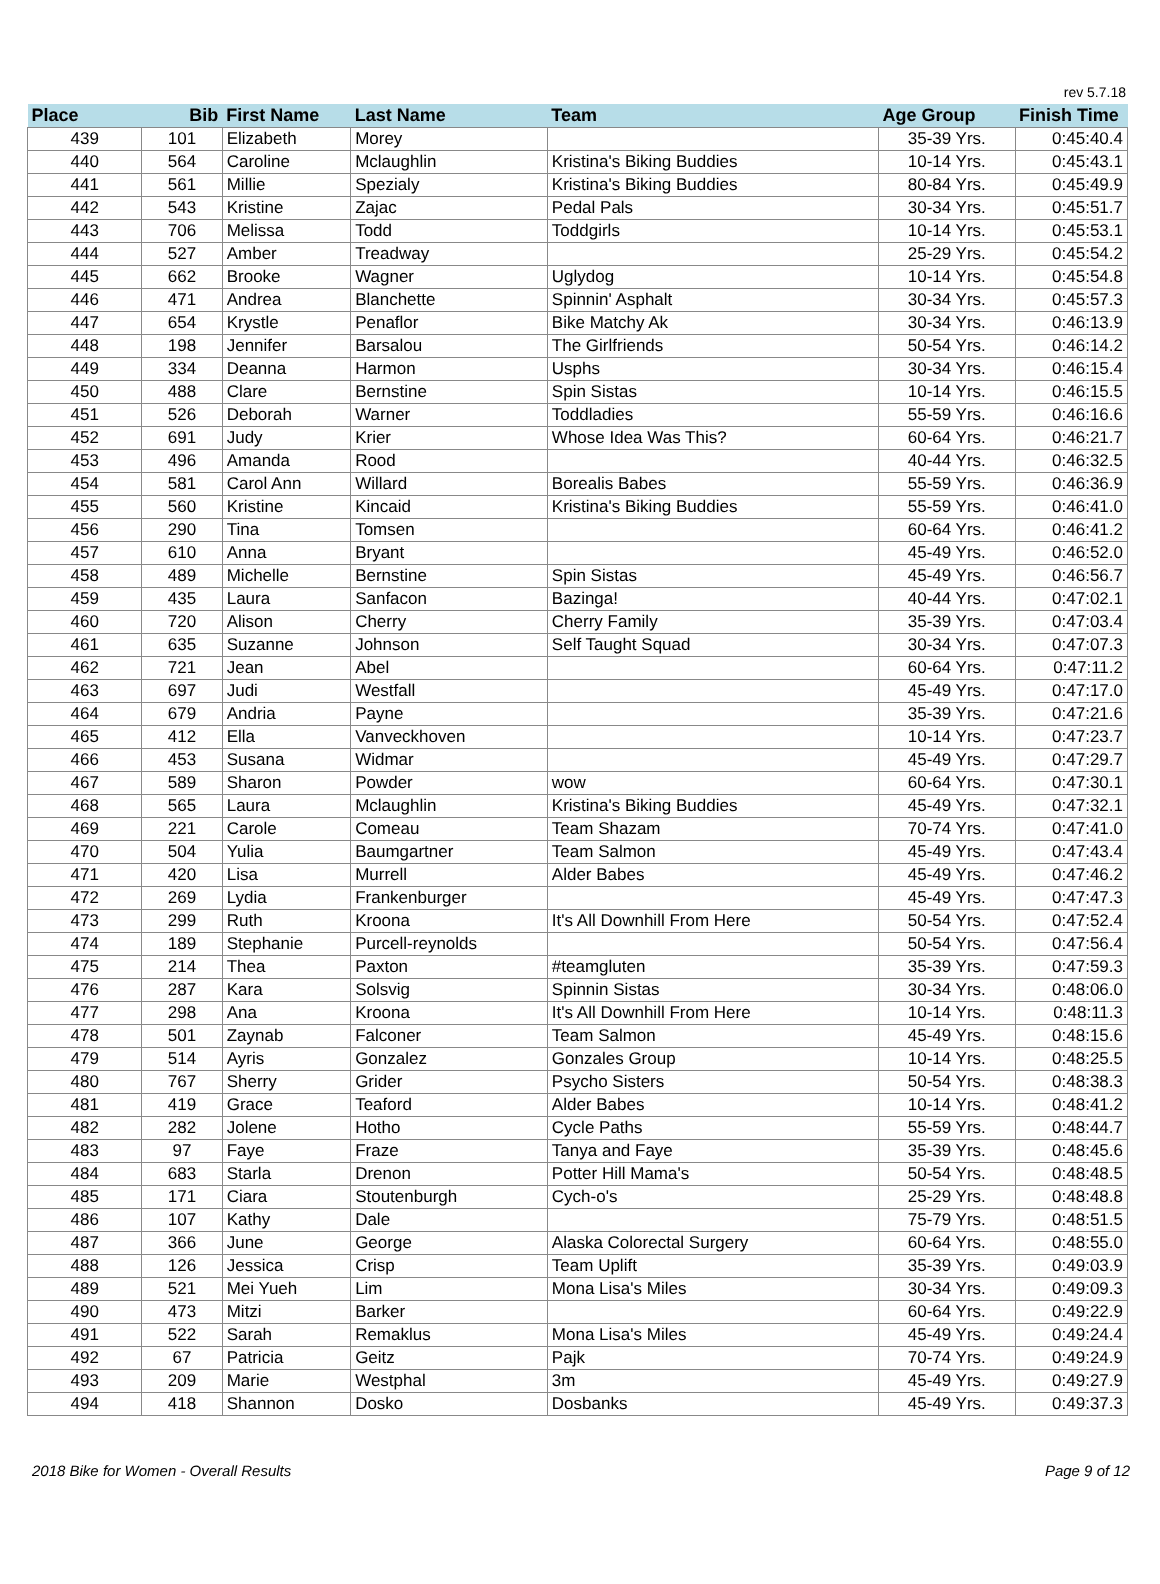rev 5.7.18
| Place | Bib | First Name | Last Name | Team | Age Group | Finish Time |
| --- | --- | --- | --- | --- | --- | --- |
| 439 | 101 | Elizabeth | Morey | | 35-39 Yrs. | 0:45:40.4 |
| 440 | 564 | Caroline | Mclaughlin | Kristina's Biking Buddies | 10-14 Yrs. | 0:45:43.1 |
| 441 | 561 | Millie | Spezialy | Kristina's Biking Buddies | 80-84 Yrs. | 0:45:49.9 |
| 442 | 543 | Kristine | Zajac | Pedal Pals | 30-34 Yrs. | 0:45:51.7 |
| 443 | 706 | Melissa | Todd | Toddgirls | 10-14 Yrs. | 0:45:53.1 |
| 444 | 527 | Amber | Treadway | | 25-29 Yrs. | 0:45:54.2 |
| 445 | 662 | Brooke | Wagner | Uglydog | 10-14 Yrs. | 0:45:54.8 |
| 446 | 471 | Andrea | Blanchette | Spinnin' Asphalt | 30-34 Yrs. | 0:45:57.3 |
| 447 | 654 | Krystle | Penaflor | Bike Matchy Ak | 30-34 Yrs. | 0:46:13.9 |
| 448 | 198 | Jennifer | Barsalou | The Girlfriends | 50-54 Yrs. | 0:46:14.2 |
| 449 | 334 | Deanna | Harmon | Usphs | 30-34 Yrs. | 0:46:15.4 |
| 450 | 488 | Clare | Bernstine | Spin Sistas | 10-14 Yrs. | 0:46:15.5 |
| 451 | 526 | Deborah | Warner | Toddladies | 55-59 Yrs. | 0:46:16.6 |
| 452 | 691 | Judy | Krier | Whose Idea Was This? | 60-64 Yrs. | 0:46:21.7 |
| 453 | 496 | Amanda | Rood | | 40-44 Yrs. | 0:46:32.5 |
| 454 | 581 | Carol Ann | Willard | Borealis Babes | 55-59 Yrs. | 0:46:36.9 |
| 455 | 560 | Kristine | Kincaid | Kristina's Biking Buddies | 55-59 Yrs. | 0:46:41.0 |
| 456 | 290 | Tina | Tomsen | | 60-64 Yrs. | 0:46:41.2 |
| 457 | 610 | Anna | Bryant | | 45-49 Yrs. | 0:46:52.0 |
| 458 | 489 | Michelle | Bernstine | Spin Sistas | 45-49 Yrs. | 0:46:56.7 |
| 459 | 435 | Laura | Sanfacon | Bazinga! | 40-44 Yrs. | 0:47:02.1 |
| 460 | 720 | Alison | Cherry | Cherry Family | 35-39 Yrs. | 0:47:03.4 |
| 461 | 635 | Suzanne | Johnson | Self Taught Squad | 30-34 Yrs. | 0:47:07.3 |
| 462 | 721 | Jean | Abel | | 60-64 Yrs. | 0:47:11.2 |
| 463 | 697 | Judi | Westfall | | 45-49 Yrs. | 0:47:17.0 |
| 464 | 679 | Andria | Payne | | 35-39 Yrs. | 0:47:21.6 |
| 465 | 412 | Ella | Vanveckhoven | | 10-14 Yrs. | 0:47:23.7 |
| 466 | 453 | Susana | Widmar | | 45-49 Yrs. | 0:47:29.7 |
| 467 | 589 | Sharon | Powder | wow | 60-64 Yrs. | 0:47:30.1 |
| 468 | 565 | Laura | Mclaughlin | Kristina's Biking Buddies | 45-49 Yrs. | 0:47:32.1 |
| 469 | 221 | Carole | Comeau | Team Shazam | 70-74 Yrs. | 0:47:41.0 |
| 470 | 504 | Yulia | Baumgartner | Team Salmon | 45-49 Yrs. | 0:47:43.4 |
| 471 | 420 | Lisa | Murrell | Alder Babes | 45-49 Yrs. | 0:47:46.2 |
| 472 | 269 | Lydia | Frankenburger | | 45-49 Yrs. | 0:47:47.3 |
| 473 | 299 | Ruth | Kroona | It's All Downhill From Here | 50-54 Yrs. | 0:47:52.4 |
| 474 | 189 | Stephanie | Purcell-reynolds | | 50-54 Yrs. | 0:47:56.4 |
| 475 | 214 | Thea | Paxton | #teamgluten | 35-39 Yrs. | 0:47:59.3 |
| 476 | 287 | Kara | Solsvig | Spinnin Sistas | 30-34 Yrs. | 0:48:06.0 |
| 477 | 298 | Ana | Kroona | It's All Downhill From Here | 10-14 Yrs. | 0:48:11.3 |
| 478 | 501 | Zaynab | Falconer | Team Salmon | 45-49 Yrs. | 0:48:15.6 |
| 479 | 514 | Ayris | Gonzalez | Gonzales Group | 10-14 Yrs. | 0:48:25.5 |
| 480 | 767 | Sherry | Grider | Psycho Sisters | 50-54 Yrs. | 0:48:38.3 |
| 481 | 419 | Grace | Teaford | Alder Babes | 10-14 Yrs. | 0:48:41.2 |
| 482 | 282 | Jolene | Hotho | Cycle Paths | 55-59 Yrs. | 0:48:44.7 |
| 483 | 97 | Faye | Fraze | Tanya and Faye | 35-39 Yrs. | 0:48:45.6 |
| 484 | 683 | Starla | Drenon | Potter Hill Mama's | 50-54 Yrs. | 0:48:48.5 |
| 485 | 171 | Ciara | Stoutenburgh | Cych-o's | 25-29 Yrs. | 0:48:48.8 |
| 486 | 107 | Kathy | Dale | | 75-79 Yrs. | 0:48:51.5 |
| 487 | 366 | June | George | Alaska Colorectal Surgery | 60-64 Yrs. | 0:48:55.0 |
| 488 | 126 | Jessica | Crisp | Team Uplift | 35-39 Yrs. | 0:49:03.9 |
| 489 | 521 | Mei Yueh | Lim | Mona Lisa's Miles | 30-34 Yrs. | 0:49:09.3 |
| 490 | 473 | Mitzi | Barker | | 60-64 Yrs. | 0:49:22.9 |
| 491 | 522 | Sarah | Remaklus | Mona Lisa's Miles | 45-49 Yrs. | 0:49:24.4 |
| 492 | 67 | Patricia | Geitz | Pajk | 70-74 Yrs. | 0:49:24.9 |
| 493 | 209 | Marie | Westphal | 3m | 45-49 Yrs. | 0:49:27.9 |
| 494 | 418 | Shannon | Dosko | Dosbanks | 45-49 Yrs. | 0:49:37.3 |
2018 Bike for Women - Overall Results Page 9 of 12